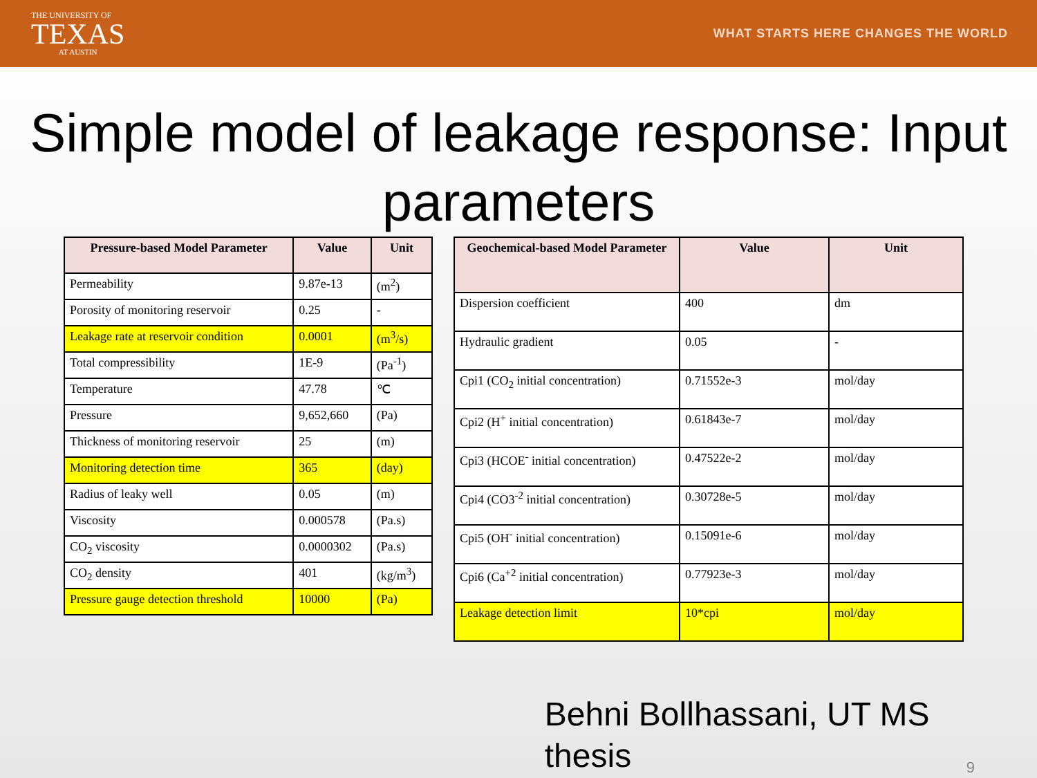THE UNIVERSITY OF
TEXAS
AT AUSTIN
WHAT STARTS HERE CHANGES THE WORLD
Simple model of leakage response: Input parameters
| Pressure-based Model Parameter | Value | Unit |
| --- | --- | --- |
| Permeability | 9.87e-13 | (m<sup>2</sup>) |
| Porosity of monitoring reservoir | 0.25 | - |
| Leakage rate at reservoir condition | 0.0001 | (m<sup>3</sup>/s) |
| Total compressibility | 1E-9 | (Pa<sup>-1</sup>) |
| Temperature | 47.78 | ℃ |
| Pressure | 9,652,660 | (Pa) |
| Thickness of monitoring reservoir | 25 | (m) |
| Monitoring detection time | 365 | (day) |
| Radius of leaky well | 0.05 | (m) |
| Viscosity | 0.000578 | (Pa.s) |
| CO<sub>2</sub> viscosity | 0.0000302 | (Pa.s) |
| CO<sub>2</sub> density | 401 | (kg/m<sup>3</sup>) |
| Pressure gauge detection threshold | 10000 | (Pa) |
| Geochemical-based Model Parameter | Value | Unit |
| --- | --- | --- |
| Dispersion coefficient | 400 | dm |
| Hydraulic gradient | 0.05 | - |
| Cpi1 (CO<sub>2</sub> initial concentration) | 0.71552e-3 | mol/day |
| Cpi2 (H<sup>+</sup> initial concentration) | 0.61843e-7 | mol/day |
| Cpi3 (HCOE<sup>-</sup> initial concentration) | 0.47522e-2 | mol/day |
| Cpi4 (CO3<sup>-2</sup> initial concentration) | 0.30728e-5 | mol/day |
| Cpi5 (OH<sup>-</sup> initial concentration) | 0.15091e-6 | mol/day |
| Cpi6 (Ca<sup>+2</sup> initial concentration) | 0.77923e-3 | mol/day |
| Leakage detection limit | 10*cpi | mol/day |
Behni Bollhassani, UT MS thesis
9